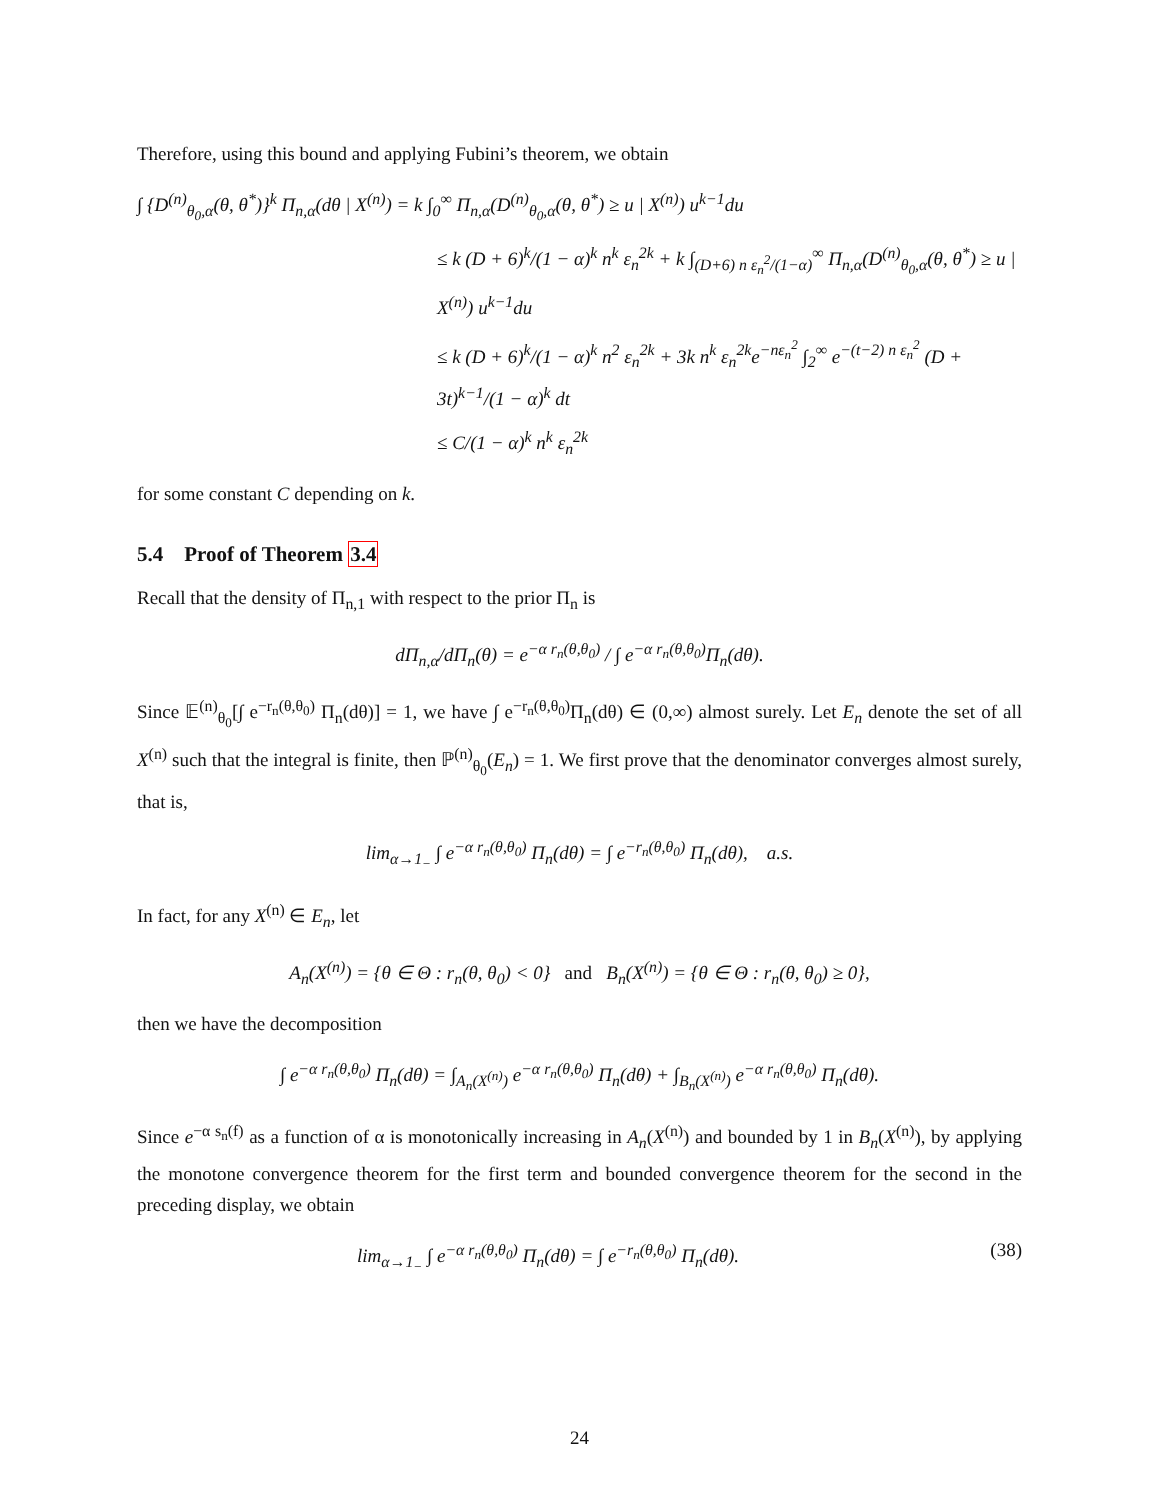Therefore, using this bound and applying Fubini’s theorem, we obtain
∫ {D<sup>(n)</sup><sub>θ<sub>0</sub>,α</sub>(θ, θ<sup>*</sup>)}<sup>k</sup> Π<sub>n,α</sub>(dθ | X<sup>(n)</sup>) = k ∫<sub>0</sub><sup>∞</sup> Π<sub>n,α</sub>(D<sup>(n)</sup><sub>θ<sub>0</sub>,α</sub>(θ, θ<sup>*</sup>) ≥ u | X<sup>(n)</sup>) u<sup>k−1</sup>du
≤ k (D + 6)<sup>k</sup>/(1 − α)<sup>k</sup> n<sup>k</sup> ε<sub>n</sub><sup>2k</sup> + k ∫<sub>(D+6) n ε<sub>n</sub><sup>2</sup>/(1−α)</sub><sup>∞</sup> Π<sub>n,α</sub>(D<sup>(n)</sup><sub>θ<sub>0</sub>,α</sub>(θ, θ<sup>*</sup>) ≥ u | X<sup>(n)</sup>) u<sup>k−1</sup>du
≤ k (D + 6)<sup>k</sup>/(1 − α)<sup>k</sup> n<sup>2</sup> ε<sub>n</sub><sup>2k</sup> + 3k n<sup>k</sup> ε<sub>n</sub><sup>2k</sup>e<sup>−nε<sub>n</sub><sup>2</sup></sup> ∫<sub>2</sub><sup>∞</sup> e<sup>−(t−2) n ε<sub>n</sub><sup>2</sup></sup> (D + 3t)<sup>k−1</sup>/(1 − α)<sup>k</sup> dt
≤ C/(1 − α)<sup>k</sup> n<sup>k</sup> ε<sub>n</sub><sup>2k</sup>
for some constant C depending on k.
5.4 Proof of Theorem 3.4
Recall that the density of Π<sub>n,1</sub> with respect to the prior Π<sub>n</sub> is
dΠ<sub>n,α</sub>/dΠ<sub>n</sub>(θ) = e<sup>−α r<sub>n</sub>(θ,θ<sub>0</sub>)</sup> / ∫ e<sup>−α r<sub>n</sub>(θ,θ<sub>0</sub>)</sup>Π<sub>n</sub>(dθ).
Since 𝔼<sup>(n)</sup><sub>θ<sub>0</sub></sub>[∫ e<sup>−r<sub>n</sub>(θ,θ<sub>0</sub>)</sup> Π<sub>n</sub>(dθ)] = 1, we have ∫ e<sup>−r<sub>n</sub>(θ,θ<sub>0</sub>)</sup>Π<sub>n</sub>(dθ) ∈ (0,∞) almost surely. Let E<sub>n</sub> denote the set of all X<sup>(n)</sup> such that the integral is finite, then ℙ<sup>(n)</sup><sub>θ<sub>0</sub></sub>(E<sub>n</sub>) = 1. We first prove that the denominator converges almost surely, that is,
lim<sub>α→1<sub>−</sub></sub> ∫ e<sup>−α r<sub>n</sub>(θ,θ<sub>0</sub>)</sup> Π<sub>n</sub>(dθ) = ∫ e<sup>−r<sub>n</sub>(θ,θ<sub>0</sub>)</sup> Π<sub>n</sub>(dθ), a.s.
In fact, for any X<sup>(n)</sup> ∈ E<sub>n</sub>, let
A<sub>n</sub>(X<sup>(n)</sup>) = {θ ∈ Θ : r<sub>n</sub>(θ, θ<sub>0</sub>) < 0} and B<sub>n</sub>(X<sup>(n)</sup>) = {θ ∈ Θ : r<sub>n</sub>(θ, θ<sub>0</sub>) ≥ 0},
then we have the decomposition
∫ e<sup>−α r<sub>n</sub>(θ,θ<sub>0</sub>)</sup> Π<sub>n</sub>(dθ) = ∫<sub>A<sub>n</sub>(X<sup>(n)</sup>)</sub> e<sup>−α r<sub>n</sub>(θ,θ<sub>0</sub>)</sup> Π<sub>n</sub>(dθ) + ∫<sub>B<sub>n</sub>(X<sup>(n)</sup>)</sub> e<sup>−α r<sub>n</sub>(θ,θ<sub>0</sub>)</sup> Π<sub>n</sub>(dθ).
Since e<sup>−α s<sub>n</sub>(f)</sup> as a function of α is monotonically increasing in A<sub>n</sub>(X<sup>(n)</sup>) and bounded by 1 in B<sub>n</sub>(X<sup>(n)</sup>), by applying the monotone convergence theorem for the first term and bounded convergence theorem for the second in the preceding display, we obtain
lim<sub>α→1<sub>−</sub></sub> ∫ e<sup>−α r<sub>n</sub>(θ,θ<sub>0</sub>)</sup> Π<sub>n</sub>(dθ) = ∫ e<sup>−r<sub>n</sub>(θ,θ<sub>0</sub>)</sup> Π<sub>n</sub>(dθ). (38)
24